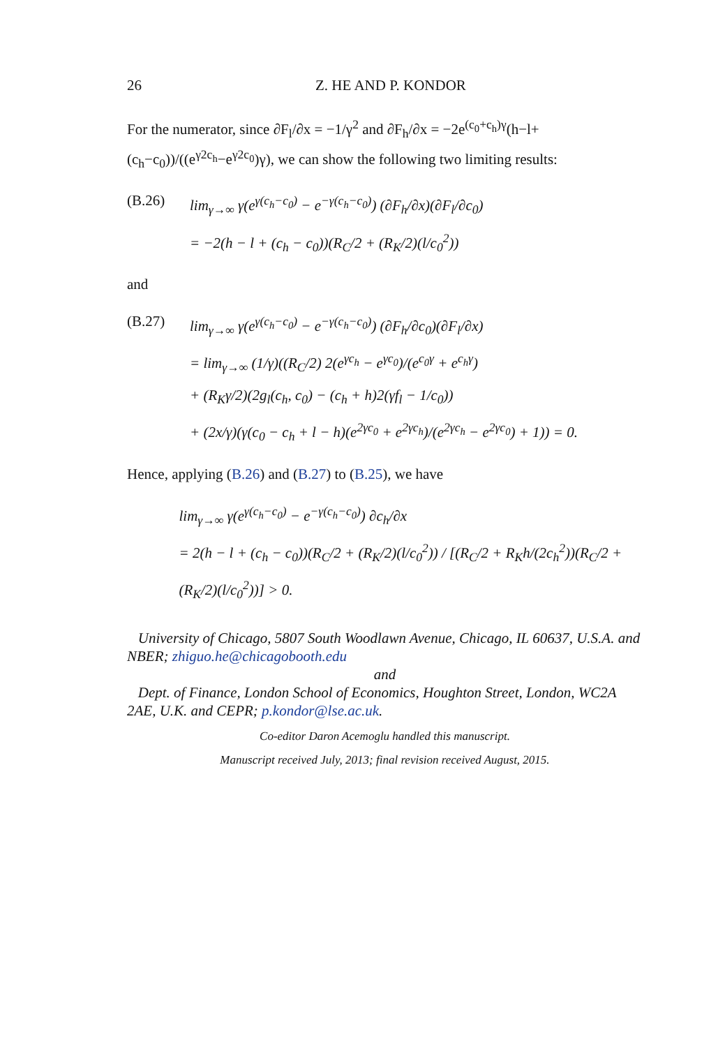26 Z. HE AND P. KONDOR
For the numerator, since ∂F<sub>l</sub>/∂x = −1/γ<sup>2</sup> and ∂F<sub>h</sub>/∂x = −2e<sup>(c<sub>0</sub>+c<sub>h</sub>)γ</sup>(h−l+(c<sub>h</sub>−c<sub>0</sub>))/((e<sup>γ2c<sub>h</sub></sup>−e<sup>γ2c<sub>0</sub></sup>)γ), we can show the following two limiting results:
(B.26) lim<sub>γ→∞</sub> γ(e<sup>γ(c<sub>h</sub>−c<sub>0</sub>)</sup> − e<sup>−γ(c<sub>h</sub>−c<sub>0</sub>)</sup>) (∂F<sub>h</sub>/∂x)(∂F<sub>l</sub>/∂c<sub>0</sub>)
= −2(h − l + (c<sub>h</sub> − c<sub>0</sub>))(R<sub>C</sub>/2 + (R<sub>K</sub>/2)(l/c<sub>0</sub><sup>2</sup>))
and
(B.27) lim<sub>γ→∞</sub> γ(e<sup>γ(c<sub>h</sub>−c<sub>0</sub>)</sup> − e<sup>−γ(c<sub>h</sub>−c<sub>0</sub>)</sup>) (∂F<sub>h</sub>/∂c<sub>0</sub>)(∂F<sub>l</sub>/∂x)
= lim<sub>γ→∞</sub> (1/γ)((R<sub>C</sub>/2) 2(e<sup>γc<sub>h</sub></sup> − e<sup>γc<sub>0</sub></sup>)/(e<sup>c<sub>0</sub>γ</sup> + e<sup>c<sub>h</sub>γ</sup>)
+ (R<sub>K</sub>γ/2)(2g<sub>l</sub>(c<sub>h</sub>, c<sub>0</sub>) − (c<sub>h</sub> + h)2(γf<sub>l</sub> − 1/c<sub>0</sub>))
+ (2x/γ)(γ(c<sub>0</sub> − c<sub>h</sub> + l − h)(e<sup>2γc<sub>0</sub></sup> + e<sup>2γc<sub>h</sub></sup>)/(e<sup>2γc<sub>h</sub></sup> − e<sup>2γc<sub>0</sub></sup>) + 1)) = 0.
Hence, applying (B.26) and (B.27) to (B.25), we have
lim<sub>γ→∞</sub> γ(e<sup>γ(c<sub>h</sub>−c<sub>0</sub>)</sup> − e<sup>−γ(c<sub>h</sub>−c<sub>0</sub>)</sup>) ∂c<sub>h</sub>/∂x
= 2(h − l + (c<sub>h</sub> − c<sub>0</sub>))(R<sub>C</sub>/2 + (R<sub>K</sub>/2)(l/c<sub>0</sub><sup>2</sup>)) / [(R<sub>C</sub>/2 + R<sub>K</sub>h/(2c<sub>h</sub><sup>2</sup>))(R<sub>C</sub>/2 + (R<sub>K</sub>/2)(l/c<sub>0</sub><sup>2</sup>))] > 0.
University of Chicago, 5807 South Woodlawn Avenue, Chicago, IL 60637, U.S.A. and NBER; zhiguo.he@chicagobooth.edu
and
Dept. of Finance, London School of Economics, Houghton Street, London, WC2A 2AE, U.K. and CEPR; p.kondor@lse.ac.uk.
Co-editor Daron Acemoglu handled this manuscript.
Manuscript received July, 2013; final revision received August, 2015.